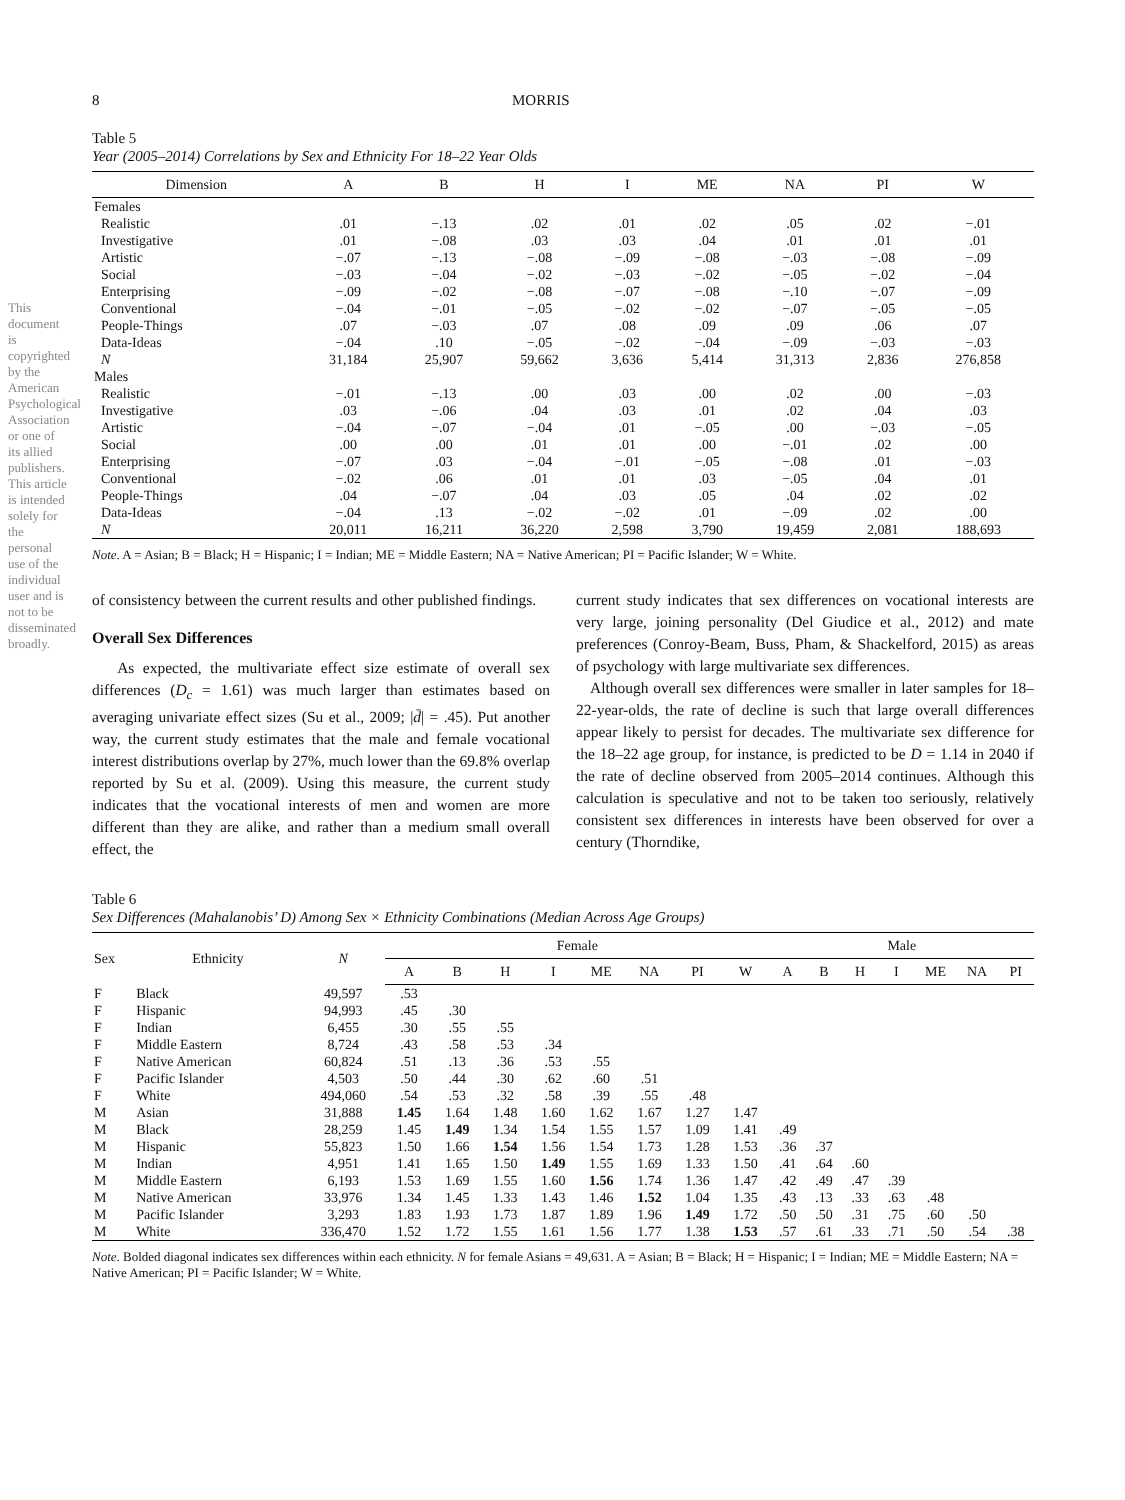This document is copyrighted by the American Psychological Association or one of its allied publishers. This article is intended solely for the personal use of the individual user and is not to be disseminated broadly.
8 MORRIS
Table 5
Year (2005–2014) Correlations by Sex and Ethnicity For 18–22 Year Olds
| Dimension | A | B | H | I | ME | NA | PI | W |
| --- | --- | --- | --- | --- | --- | --- | --- | --- |
| Females | | | | | | | | |
| Realistic | .01 | −.13 | .02 | .01 | .02 | .05 | .02 | −.01 |
| Investigative | .01 | −.08 | .03 | .03 | .04 | .01 | .01 | .01 |
| Artistic | −.07 | −.13 | −.08 | −.09 | −.08 | −.03 | −.08 | −.09 |
| Social | −.03 | −.04 | −.02 | −.03 | −.02 | −.05 | −.02 | −.04 |
| Enterprising | −.09 | −.02 | −.08 | −.07 | −.08 | −.10 | −.07 | −.09 |
| Conventional | −.04 | −.01 | −.05 | −.02 | −.02 | −.07 | −.05 | −.05 |
| People-Things | .07 | −.03 | .07 | .08 | .09 | .09 | .06 | .07 |
| Data-Ideas | −.04 | .10 | −.05 | −.02 | −.04 | −.09 | −.03 | −.03 |
| N | 31,184 | 25,907 | 59,662 | 3,636 | 5,414 | 31,313 | 2,836 | 276,858 |
| Males | | | | | | | | |
| Realistic | −.01 | −.13 | .00 | .03 | .00 | .02 | .00 | −.03 |
| Investigative | .03 | −.06 | .04 | .03 | .01 | .02 | .04 | .03 |
| Artistic | −.04 | −.07 | −.04 | .01 | −.05 | .00 | −.03 | −.05 |
| Social | .00 | .00 | .01 | .01 | .00 | −.01 | .02 | .00 |
| Enterprising | −.07 | .03 | −.04 | −.01 | −.05 | −.08 | .01 | −.03 |
| Conventional | −.02 | .06 | .01 | .01 | .03 | −.05 | .04 | .01 |
| People-Things | .04 | −.07 | .04 | .03 | .05 | .04 | .02 | .02 |
| Data-Ideas | −.04 | .13 | −.02 | −.02 | .01 | −.09 | .02 | .00 |
| N | 20,011 | 16,211 | 36,220 | 2,598 | 3,790 | 19,459 | 2,081 | 188,693 |
Note. A = Asian; B = Black; H = Hispanic; I = Indian; ME = Middle Eastern; NA = Native American; PI = Pacific Islander; W = White.
of consistency between the current results and other published findings.
Overall Sex Differences
As expected, the multivariate effect size estimate of overall sex differences (D<sub>c</sub> = 1.61) was much larger than estimates based on averaging univariate effect sizes (Su et al., 2009; |d̄| = .45). Put another way, the current study estimates that the male and female vocational interest distributions overlap by 27%, much lower than the 69.8% overlap reported by Su et al. (2009). Using this measure, the current study indicates that the vocational interests of men and women are more different than they are alike, and rather than a medium small overall effect, the
current study indicates that sex differences on vocational interests are very large, joining personality (Del Giudice et al., 2012) and mate preferences (Conroy-Beam, Buss, Pham, & Shackelford, 2015) as areas of psychology with large multivariate sex differences.
Although overall sex differences were smaller in later samples for 18–22-year-olds, the rate of decline is such that large overall differences appear likely to persist for decades. The multivariate sex difference for the 18–22 age group, for instance, is predicted to be D = 1.14 in 2040 if the rate of decline observed from 2005–2014 continues. Although this calculation is speculative and not to be taken too seriously, relatively consistent sex differences in interests have been observed for over a century (Thorndike,
Table 6
Sex Differences (Mahalanobis’ D) Among Sex × Ethnicity Combinations (Median Across Age Groups)
| Sex | Ethnicity | N | Female | | | | | | | | Male | | | | | | |
| --- | --- | --- | --- | --- | --- | --- | --- | --- | --- | --- | --- | --- | --- | --- | --- | --- | --- |
| | | | A | B | H | I | ME | NA | PI | W | A | B | H | I | ME | NA | PI |
| F | Black | 49,597 | .53 | | | | | | | | | | | | | | |
| F | Hispanic | 94,993 | .45 | .30 | | | | | | | | | | | | | |
| F | Indian | 6,455 | .30 | .55 | .55 | | | | | | | | | | | | |
| F | Middle Eastern | 8,724 | .43 | .58 | .53 | .34 | | | | | | | | | | | |
| F | Native American | 60,824 | .51 | .13 | .36 | .53 | .55 | | | | | | | | | | |
| F | Pacific Islander | 4,503 | .50 | .44 | .30 | .62 | .60 | .51 | | | | | | | | | |
| F | White | 494,060 | .54 | .53 | .32 | .58 | .39 | .55 | .48 | | | | | | | | |
| M | Asian | 31,888 | 1.45 | 1.64 | 1.48 | 1.60 | 1.62 | 1.67 | 1.27 | 1.47 | | | | | | | |
| M | Black | 28,259 | 1.45 | 1.49 | 1.34 | 1.54 | 1.55 | 1.57 | 1.09 | 1.41 | .49 | | | | | | |
| M | Hispanic | 55,823 | 1.50 | 1.66 | 1.54 | 1.56 | 1.54 | 1.73 | 1.28 | 1.53 | .36 | .37 | | | | | |
| M | Indian | 4,951 | 1.41 | 1.65 | 1.50 | 1.49 | 1.55 | 1.69 | 1.33 | 1.50 | .41 | .64 | .60 | | | | |
| M | Middle Eastern | 6,193 | 1.53 | 1.69 | 1.55 | 1.60 | 1.56 | 1.74 | 1.36 | 1.47 | .42 | .49 | .47 | .39 | | | |
| M | Native American | 33,976 | 1.34 | 1.45 | 1.33 | 1.43 | 1.46 | 1.52 | 1.04 | 1.35 | .43 | .13 | .33 | .63 | .48 | | |
| M | Pacific Islander | 3,293 | 1.83 | 1.93 | 1.73 | 1.87 | 1.89 | 1.96 | 1.49 | 1.72 | .50 | .50 | .31 | .75 | .60 | .50 | |
| M | White | 336,470 | 1.52 | 1.72 | 1.55 | 1.61 | 1.56 | 1.77 | 1.38 | 1.53 | .57 | .61 | .33 | .71 | .50 | .54 | .38 |
Note. Bolded diagonal indicates sex differences within each ethnicity. N for female Asians = 49,631. A = Asian; B = Black; H = Hispanic; I = Indian; ME = Middle Eastern; NA = Native American; PI = Pacific Islander; W = White.